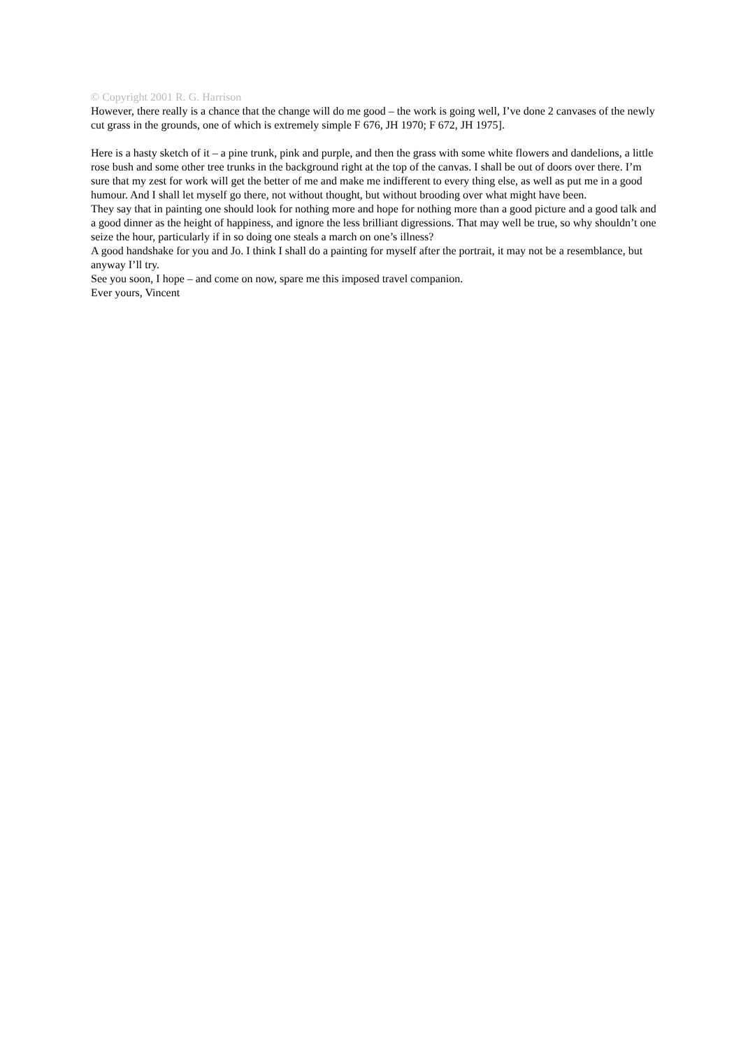© Copyright 2001 R. G. Harrison
However, there really is a chance that the change will do me good – the work is going well, I’ve done 2 canvases of the newly cut grass in the grounds, one of which is extremely simple F 676, JH 1970; F 672, JH 1975].
Here is a hasty sketch of it – a pine trunk, pink and purple, and then the grass with some white flowers and dandelions, a little rose bush and some other tree trunks in the background right at the top of the canvas. I shall be out of doors over there. I’m sure that my zest for work will get the better of me and make me indifferent to every thing else, as well as put me in a good humour. And I shall let myself go there, not without thought, but without brooding over what might have been.
They say that in painting one should look for nothing more and hope for nothing more than a good picture and a good talk and a good dinner as the height of happiness, and ignore the less brilliant digressions. That may well be true, so why shouldn’t one seize the hour, particularly if in so doing one steals a march on one’s illness?
A good handshake for you and Jo. I think I shall do a painting for myself after the portrait, it may not be a resemblance, but anyway I’ll try.
See you soon, I hope – and come on now, spare me this imposed travel companion.
Ever yours, Vincent